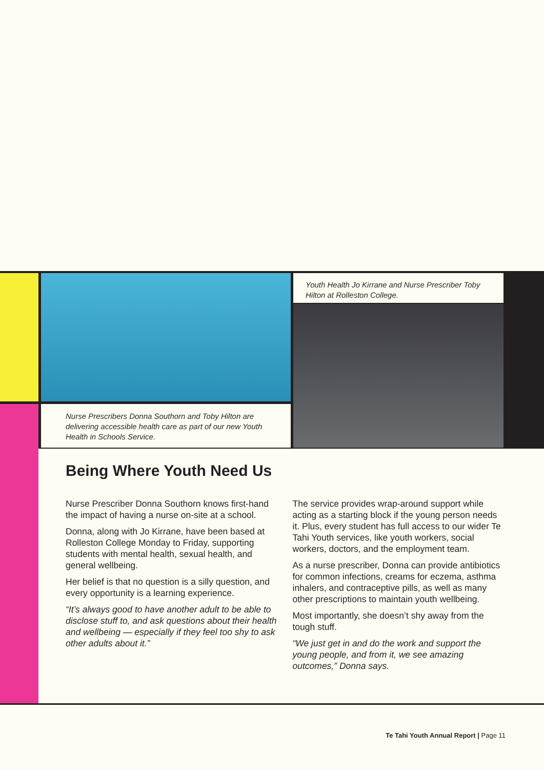Nurse Prescribers Donna Southorn and Toby Hilton are delivering accessible health care as part of our new Youth Health in Schools Service.
Youth Health Jo Kirrane and Nurse Prescriber Toby Hilton at Rolleston College.
Being Where Youth Need Us
Nurse Prescriber Donna Southorn knows first-hand the impact of having a nurse on-site at a school.
Donna, along with Jo Kirrane, have been based at Rolleston College Monday to Friday, supporting students with mental health, sexual health, and general wellbeing.
Her belief is that no question is a silly question, and every opportunity is a learning experience.
“It’s always good to have another adult to be able to disclose stuff to, and ask questions about their health and wellbeing — especially if they feel too shy to ask other adults about it.”
The service provides wrap-around support while acting as a starting block if the young person needs it. Plus, every student has full access to our wider Te Tahi Youth services, like youth workers, social workers, doctors, and the employment team.
As a nurse prescriber, Donna can provide antibiotics for common infections, creams for eczema, asthma inhalers, and contraceptive pills, as well as many other prescriptions to maintain youth wellbeing.
Most importantly, she doesn’t shy away from the tough stuff.
“We just get in and do the work and support the young people, and from it, we see amazing outcomes,” Donna says.
Te Tahi Youth Annual Report | Page 11